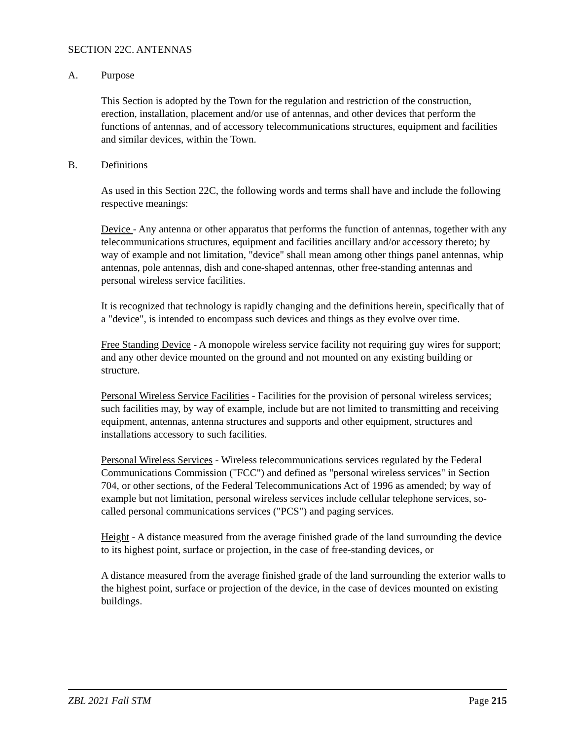SECTION 22C. ANTENNAS
A. Purpose
This Section is adopted by the Town for the regulation and restriction of the construction, erection, installation, placement and/or use of antennas, and other devices that perform the functions of antennas, and of accessory telecommunications structures, equipment and facilities and similar devices, within the Town.
B. Definitions
As used in this Section 22C, the following words and terms shall have and include the following respective meanings:
Device - Any antenna or other apparatus that performs the function of antennas, together with any telecommunications structures, equipment and facilities ancillary and/or accessory thereto; by way of example and not limitation, "device" shall mean among other things panel antennas, whip antennas, pole antennas, dish and cone-shaped antennas, other free-standing antennas and personal wireless service facilities.
It is recognized that technology is rapidly changing and the definitions herein, specifically that of a "device", is intended to encompass such devices and things as they evolve over time.
Free Standing Device - A monopole wireless service facility not requiring guy wires for support; and any other device mounted on the ground and not mounted on any existing building or structure.
Personal Wireless Service Facilities - Facilities for the provision of personal wireless services; such facilities may, by way of example, include but are not limited to transmitting and receiving equipment, antennas, antenna structures and supports and other equipment, structures and installations accessory to such facilities.
Personal Wireless Services - Wireless telecommunications services regulated by the Federal Communications Commission ("FCC") and defined as "personal wireless services" in Section 704, or other sections, of the Federal Telecommunications Act of 1996 as amended; by way of example but not limitation, personal wireless services include cellular telephone services, so-called personal communications services ("PCS") and paging services.
Height - A distance measured from the average finished grade of the land surrounding the device to its highest point, surface or projection, in the case of free-standing devices, or
A distance measured from the average finished grade of the land surrounding the exterior walls to the highest point, surface or projection of the device, in the case of devices mounted on existing buildings.
ZBL 2021 Fall STM Page 215